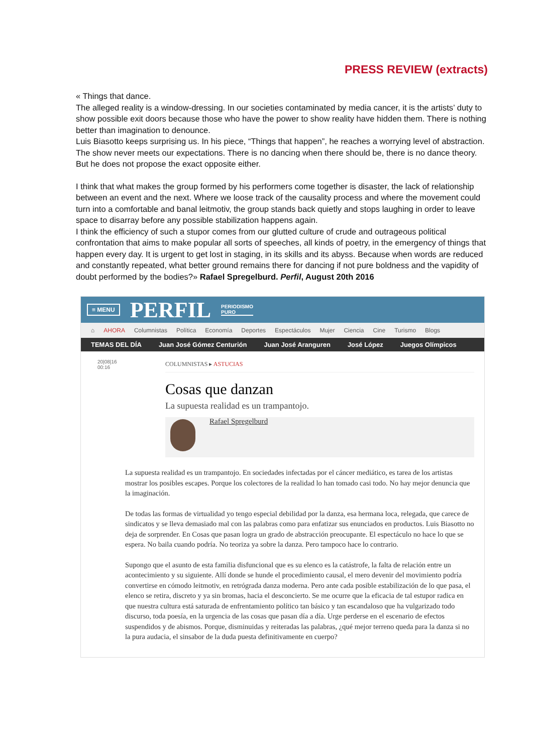PRESS REVIEW (extracts)
« Things that dance.
The alleged reality is a window-dressing. In our societies contaminated by media cancer, it is the artists’ duty to show possible exit doors because those who have the power to show reality have hidden them. There is nothing better than imagination to denounce.
Luis Biasotto keeps surprising us. In his piece, “Things that happen”, he reaches a worrying level of abstraction. The show never meets our expectations. There is no dancing when there should be, there is no dance theory. But he does not propose the exact opposite either.
I think that what makes the group formed by his performers come together is disaster, the lack of relationship between an event and the next. Where we loose track of the causality process and where the movement could turn into a comfortable and banal leitmotiv, the group stands back quietly and stops laughing in order to leave space to disarray before any possible stabilization happens again.
I think the efficiency of such a stupor comes from our glutted culture of crude and outrageous political confrontation that aims to make popular all sorts of speeches, all kinds of poetry, in the emergency of things that happen every day. It is urgent to get lost in staging, in its skills and its abyss. Because when words are reduced and constantly repeated, what better ground remains there for dancing if not pure boldness and the vapidity of doubt performed by the bodies?» Rafael Spregelburd. Perfil, August 20th 2016
≡ MENU PERFIL PERIODISMO
PURO
⌂ AHORA Columnistas Política Economía Deportes Espectáculos Mujer Ciencia Cine Turismo Blogs
TEMAS DEL DÍA Juan José Gómez Centurión Juan José Aranguren José López Juegos Olímpicos
20|08|16
00:16
COLUMNISTAS ▸ ASTUCIAS
Cosas que danzan
La supuesta realidad es un trampantojo.
Rafael Spregelburd
La supuesta realidad es un trampantojo. En sociedades infectadas por el cáncer mediático, es tarea de los artistas mostrar los posibles escapes. Porque los colectores de la realidad lo han tomado casi todo. No hay mejor denuncia que la imaginación.
De todas las formas de virtualidad yo tengo especial debilidad por la danza, esa hermana loca, relegada, que carece de sindicatos y se lleva demasiado mal con las palabras como para enfatizar sus enunciados en productos. Luis Biasotto no deja de sorprender. En Cosas que pasan logra un grado de abstracción preocupante. El espectáculo no hace lo que se espera. No baila cuando podría. No teoriza ya sobre la danza. Pero tampoco hace lo contrario.
Supongo que el asunto de esta familia disfuncional que es su elenco es la catástrofe, la falta de relación entre un acontecimiento y su siguiente. Allí donde se hunde el procedimiento causal, el mero devenir del movimiento podría convertirse en cómodo leitmotiv, en retrógrada danza moderna. Pero ante cada posible estabilización de lo que pasa, el elenco se retira, discreto y ya sin bromas, hacia el desconcierto. Se me ocurre que la eficacia de tal estupor radica en que nuestra cultura está saturada de enfrentamiento político tan básico y tan escandaloso que ha vulgarizado todo discurso, toda poesía, en la urgencia de las cosas que pasan día a día. Urge perderse en el escenario de efectos suspendidos y de abismos. Porque, disminuidas y reiteradas las palabras, ¿qué mejor terreno queda para la danza si no la pura audacia, el sinsabor de la duda puesta definitivamente en cuerpo?